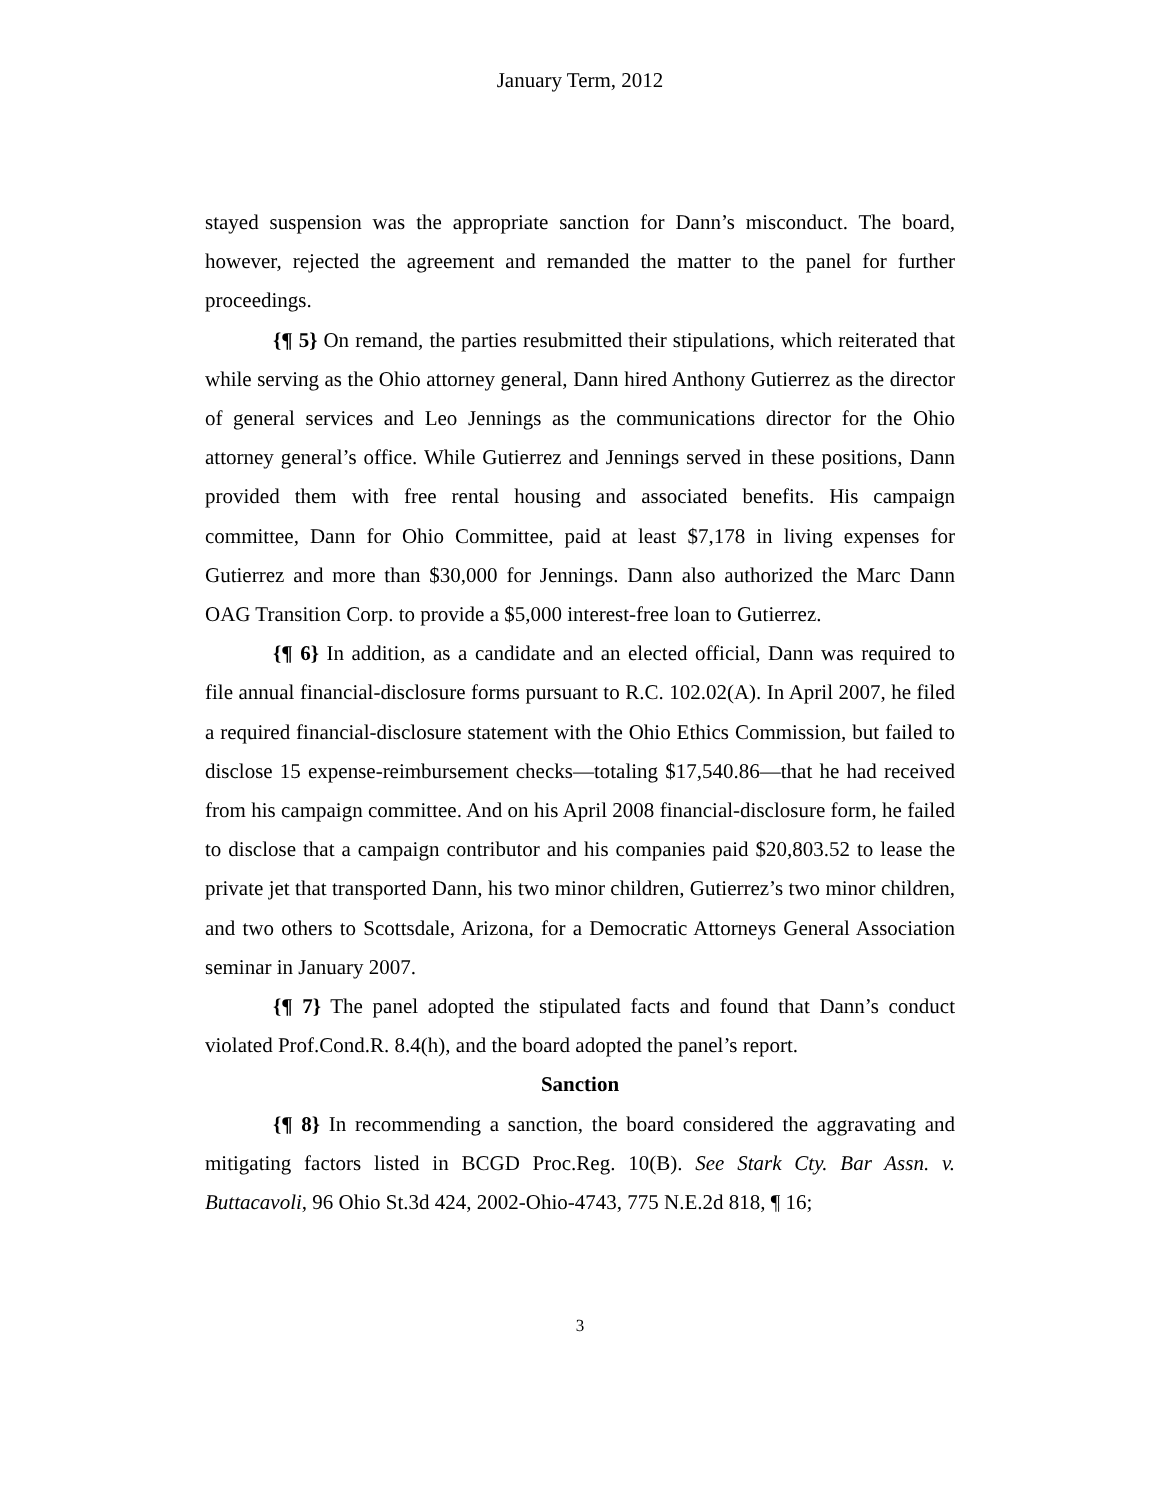January Term, 2012
stayed suspension was the appropriate sanction for Dann’s misconduct. The board, however, rejected the agreement and remanded the matter to the panel for further proceedings.
{¶ 5} On remand, the parties resubmitted their stipulations, which reiterated that while serving as the Ohio attorney general, Dann hired Anthony Gutierrez as the director of general services and Leo Jennings as the communications director for the Ohio attorney general’s office. While Gutierrez and Jennings served in these positions, Dann provided them with free rental housing and associated benefits. His campaign committee, Dann for Ohio Committee, paid at least $7,178 in living expenses for Gutierrez and more than $30,000 for Jennings. Dann also authorized the Marc Dann OAG Transition Corp. to provide a $5,000 interest-free loan to Gutierrez.
{¶ 6} In addition, as a candidate and an elected official, Dann was required to file annual financial-disclosure forms pursuant to R.C. 102.02(A). In April 2007, he filed a required financial-disclosure statement with the Ohio Ethics Commission, but failed to disclose 15 expense-reimbursement checks—totaling $17,540.86—that he had received from his campaign committee. And on his April 2008 financial-disclosure form, he failed to disclose that a campaign contributor and his companies paid $20,803.52 to lease the private jet that transported Dann, his two minor children, Gutierrez’s two minor children, and two others to Scottsdale, Arizona, for a Democratic Attorneys General Association seminar in January 2007.
{¶ 7} The panel adopted the stipulated facts and found that Dann’s conduct violated Prof.Cond.R. 8.4(h), and the board adopted the panel’s report.
Sanction
{¶ 8} In recommending a sanction, the board considered the aggravating and mitigating factors listed in BCGD Proc.Reg. 10(B). See Stark Cty. Bar Assn. v. Buttacavoli, 96 Ohio St.3d 424, 2002-Ohio-4743, 775 N.E.2d 818, ¶ 16;
3